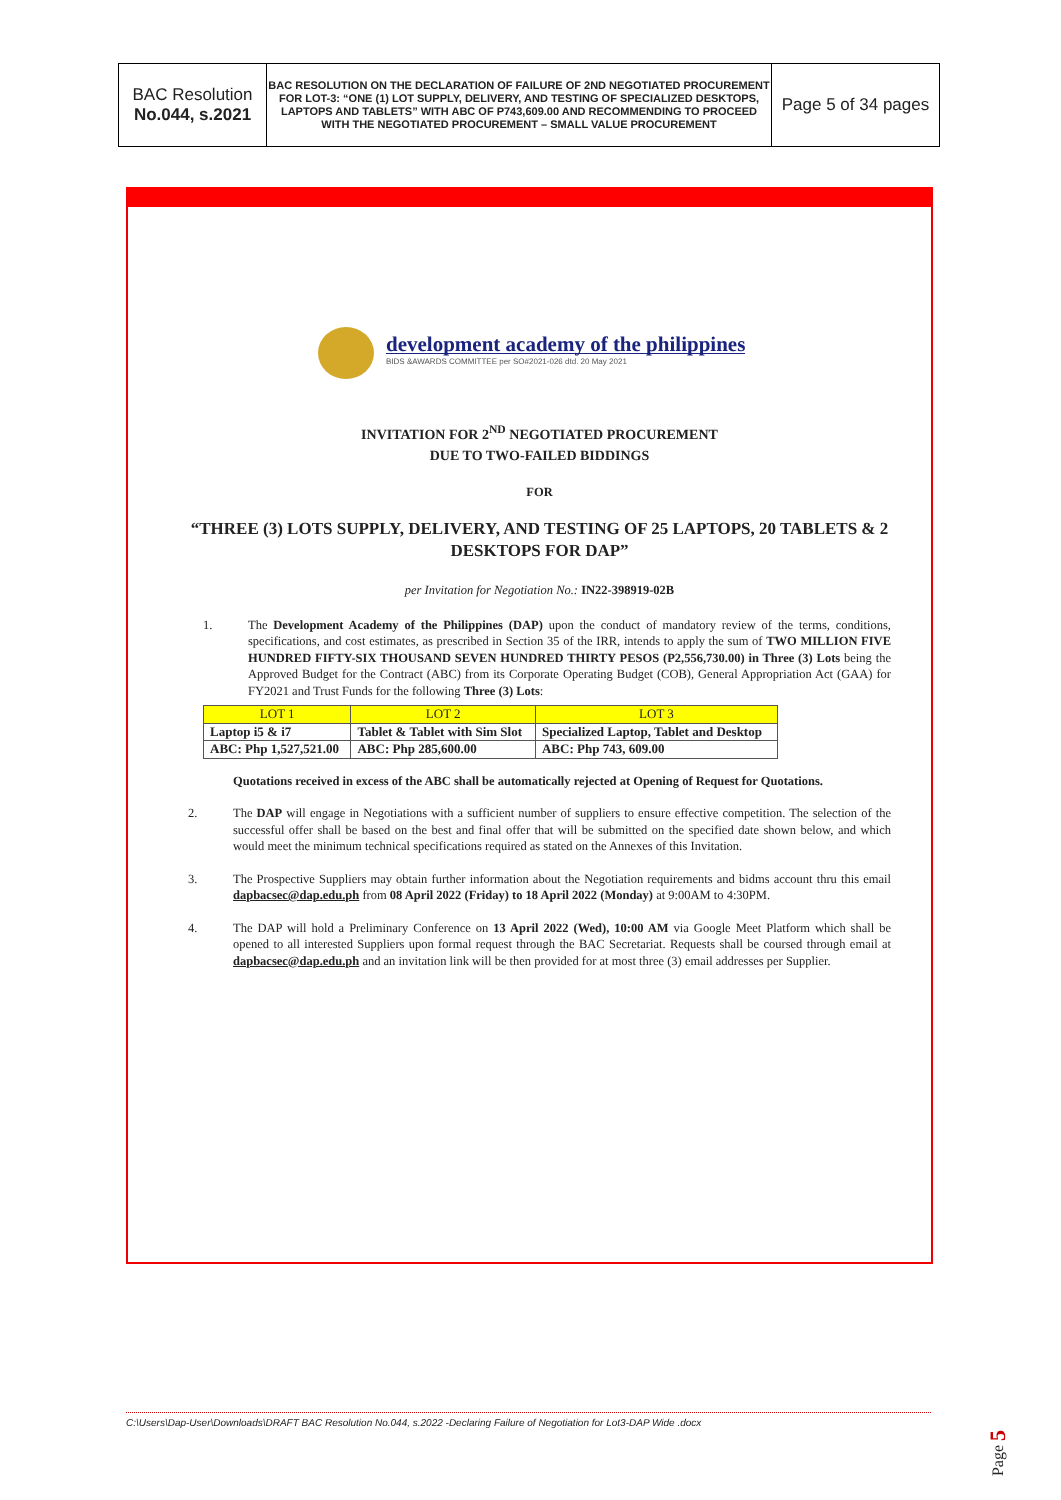| BAC Resolution No.044, s.2021 | BAC RESOLUTION ON THE DECLARATION OF FAILURE OF 2ND NEGOTIATED PROCUREMENT FOR LOT-3: “ONE (1) LOT SUPPLY, DELIVERY, AND TESTING OF SPECIALIZED DESKTOPS, LAPTOPS AND TABLETS” WITH ABC OF P743,609.00 AND RECOMMENDING TO PROCEED WITH THE NEGOTIATED PROCUREMENT – SMALL VALUE PROCUREMENT | Page 5 of 34 pages |
development academy of the philippines
BIDS &AWARDS COMMITTEE per SO#2021-026 dtd. 20 May 2021
INVITATION FOR 2<sup>ND</sup> NEGOTIATED PROCUREMENT
DUE TO TWO-FAILED BIDDINGS
FOR
“THREE (3) LOTS SUPPLY, DELIVERY, AND TESTING OF 25 LAPTOPS, 20 TABLETS & 2 DESKTOPS FOR DAP”
per Invitation for Negotiation No.: IN22-398919-02B
1. The Development Academy of the Philippines (DAP) upon the conduct of mandatory review of the terms, conditions, specifications, and cost estimates, as prescribed in Section 35 of the IRR, intends to apply the sum of TWO MILLION FIVE HUNDRED FIFTY-SIX THOUSAND SEVEN HUNDRED THIRTY PESOS (P2,556,730.00) in Three (3) Lots being the Approved Budget for the Contract (ABC) from its Corporate Operating Budget (COB), General Appropriation Act (GAA) for FY2021 and Trust Funds for the following Three (3) Lots:
| LOT 1 | LOT 2 | LOT 3 |
| --- | --- | --- |
| Laptop i5 & i7 | Tablet & Tablet with Sim Slot | Specialized Laptop, Tablet and Desktop |
| ABC: Php 1,527,521.00 | ABC: Php 285,600.00 | ABC: Php 743, 609.00 |
Quotations received in excess of the ABC shall be automatically rejected at Opening of Request for Quotations.
2. The DAP will engage in Negotiations with a sufficient number of suppliers to ensure effective competition. The selection of the successful offer shall be based on the best and final offer that will be submitted on the specified date shown below, and which would meet the minimum technical specifications required as stated on the Annexes of this Invitation.
3. The Prospective Suppliers may obtain further information about the Negotiation requirements and bidms account thru this email dapbacsec@dap.edu.ph from 08 April 2022 (Friday) to 18 April 2022 (Monday) at 9:00AM to 4:30PM.
4. The DAP will hold a Preliminary Conference on 13 April 2022 (Wed), 10:00 AM via Google Meet Platform which shall be opened to all interested Suppliers upon formal request through the BAC Secretariat. Requests shall be coursed through email at dapbacsec@dap.edu.ph and an invitation link will be then provided for at most three (3) email addresses per Supplier.
C:\Users\Dap-User\Downloads\DRAFT BAC Resolution No.044, s.2022 -Declaring Failure of Negotiation for Lot3-DAP Wide .docx
Page 5